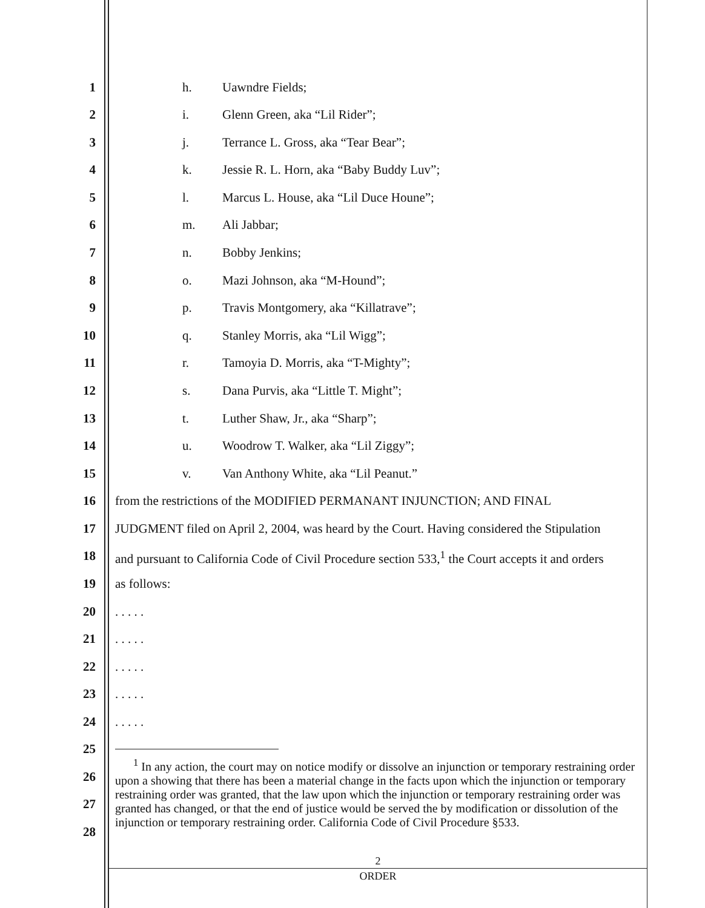1 h. Uawndre Fields;
2 i. Glenn Green, aka “Lil Rider”;
3 j. Terrance L. Gross, aka “Tear Bear”;
4 k. Jessie R. L. Horn, aka “Baby Buddy Luv”;
5 l. Marcus L. House, aka “Lil Duce Houne”;
6 m. Ali Jabbar;
7 n. Bobby Jenkins;
8 o. Mazi Johnson, aka “M-Hound”;
9 p. Travis Montgomery, aka “Killatrave”;
10 q. Stanley Morris, aka “Lil Wigg”;
11 r. Tamoyia D. Morris, aka “T-Mighty”;
12 s. Dana Purvis, aka “Little T. Might”;
13 t. Luther Shaw, Jr., aka “Sharp”;
14 u. Woodrow T. Walker, aka “Lil Ziggy”;
15 v. Van Anthony White, aka “Lil Peanut.”
16 from the restrictions of the MODIFIED PERMANANT INJUNCTION; AND FINAL
17 JUDGMENT filed on April 2, 2004, was heard by the Court. Having considered the Stipulation
18 and pursuant to California Code of Civil Procedure section 533,<sup>1</sup> the Court accepts it and orders
19 as follows:
20 . . . . .
21 . . . . .
22 . . . . .
23 . . . . .
24 . . . . .
25
<sup>1</sup> In any action, the court may on notice modify or dissolve an injunction or temporary restraining order upon a showing that there has been a material change in the facts upon which the injunction or temporary restraining order was granted, that the law upon which the injunction or temporary restraining order was granted has changed, or that the end of justice would be served the by modification or dissolution of the injunction or temporary restraining order. California Code of Civil Procedure §533.
26
27
28
2
ORDER